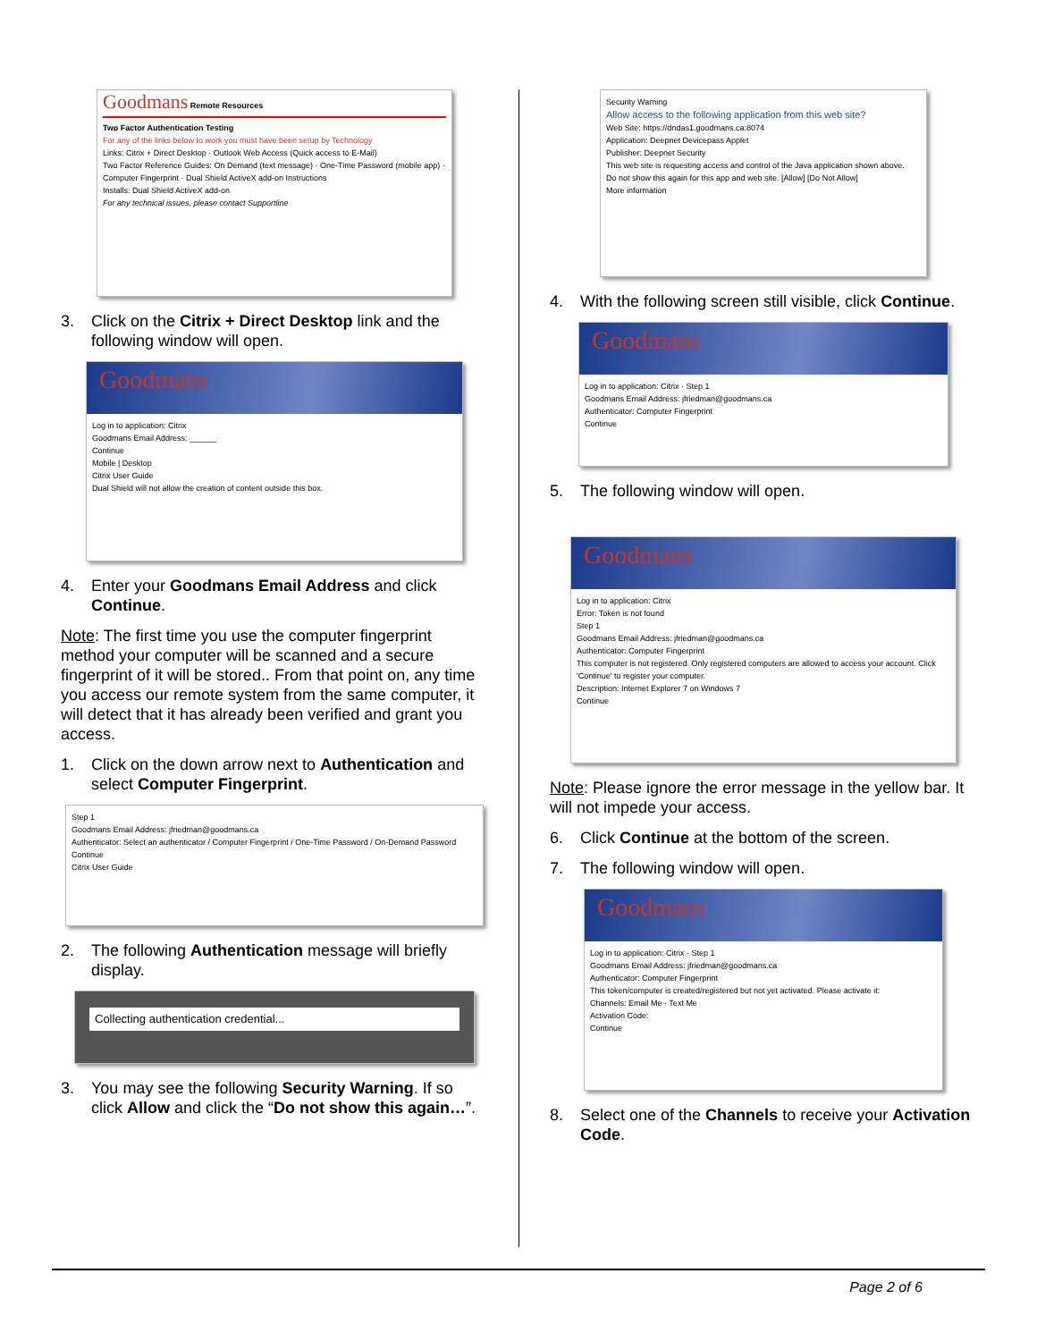Goodmans Remote Resources
Two Factor Authentication Testing
For any of the links below to work you must have been setup by Technology
Links: Citrix + Direct Desktop · Outlook Web Access (Quick access to E-Mail)
Two Factor Reference Guides: On Demand (text message) · One-Time Password (mobile app) · Computer Fingerprint · Dual Shield ActiveX add-on Instructions
Installs: Dual Shield ActiveX add-on
For any technical issues, please contact Supportline
3. Click on the Citrix + Direct Desktop link and the following window will open.
Goodmans
Log in to application: Citrix
Goodmans Email Address: ______
Continue
Mobile | Desktop
Citrix User Guide
Dual Shield will not allow the creation of content outside this box.
4. Enter your Goodmans Email Address and click Continue.
Note: The first time you use the computer fingerprint method your computer will be scanned and a secure fingerprint of it will be stored.. From that point on, any time you access our remote system from the same computer, it will detect that it has already been verified and grant you access.
1. Click on the down arrow next to Authentication and select Computer Fingerprint.
Step 1
Goodmans Email Address: jfriedman@goodmans.ca
Authenticator: Select an authenticator / Computer Fingerprint / One-Time Password / On-Demand Password
Continue
Citrix User Guide
2. The following Authentication message will briefly display.
Collecting authentication credential...
3. You may see the following Security Warning. If so click Allow and click the “Do not show this again…”.
Security Warning
Allow access to the following application from this web site?
Web Site: https://dndas1.goodmans.ca:8074
Application: Deepnet Devicepass Applet
Publisher: Deepnet Security
This web site is requesting access and control of the Java application shown above.
Do not show this again for this app and web site. [Allow] [Do Not Allow]
More information
4. With the following screen still visible, click Continue.
Goodmans
Log in to application: Citrix · Step 1
Goodmans Email Address: jfriedman@goodmans.ca
Authenticator: Computer Fingerprint
Continue
5. The following window will open.
Goodmans
Log in to application: Citrix
Error: Token is not found
Step 1
Goodmans Email Address: jfriedman@goodmans.ca
Authenticator: Computer Fingerprint
This computer is not registered. Only registered computers are allowed to access your account. Click 'Continue' to register your computer.
Description: Internet Explorer 7 on Windows 7
Continue
Note: Please ignore the error message in the yellow bar. It will not impede your access.
6. Click Continue at the bottom of the screen.
7. The following window will open.
Goodmans
Log in to application: Citrix · Step 1
Goodmans Email Address: jfriedman@goodmans.ca
Authenticator: Computer Fingerprint
This token/computer is created/registered but not yet activated. Please activate it:
Channels: Email Me · Text Me
Activation Code:
Continue
8. Select one of the Channels to receive your Activation Code.
Page 2 of 6